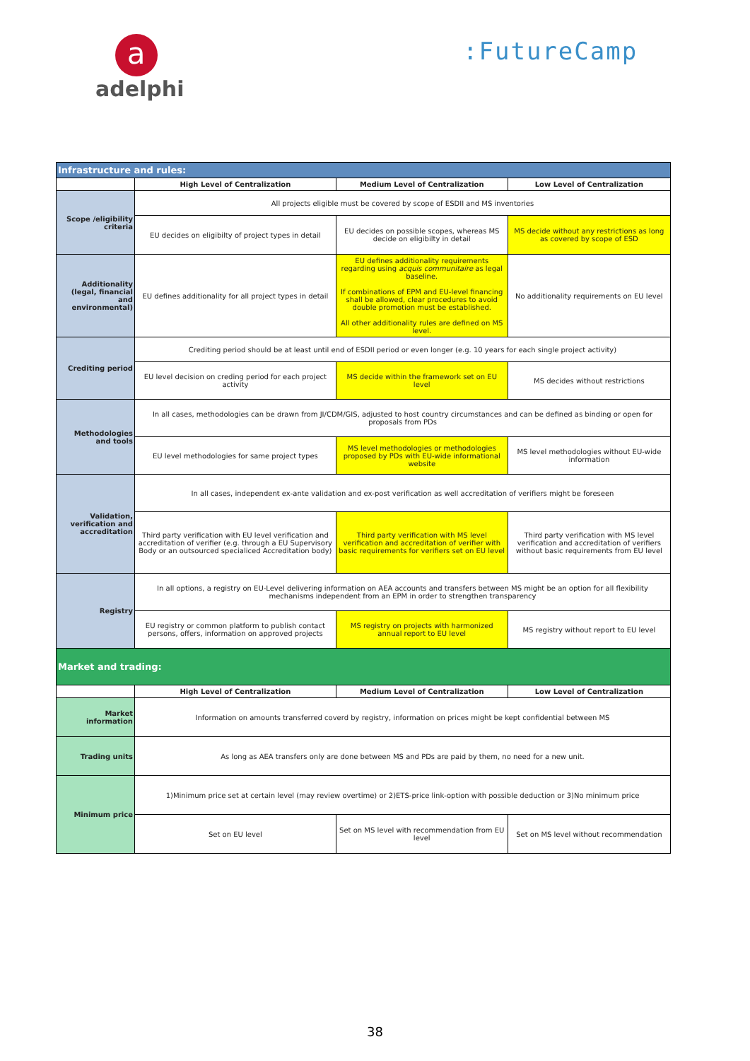a
adelphi
:FutureCamp
| Infrastructure and rules: | | | |
| | High Level of Centralization | Medium Level of Centralization | Low Level of Centralization |
| Scope /eligibility criteria | All projects eligible must be covered by scope of ESDII and MS inventories | | |
| | EU decides on eligibilty of project types in detail | EU decides on possible scopes, whereas MS decide on eligibilty in detail | MS decide without any restrictions as long as covered by scope of ESD |
| Additionality (legal, financial and environmental) | EU defines additionality for all project types in detail | EU defines additionality requirements regarding using acquis communitaire as legal baseline. If combinations of EPM and EU-level financing shall be allowed, clear procedures to avoid double promotion must be established. All other additionality rules are defined on MS level. | No additionality requirements on EU level |
| Crediting period | Crediting period should be at least until end of ESDII period or even longer (e.g. 10 years for each single project activity) | | |
| | EU level decision on creding period for each project activity | MS decide within the framework set on EU level | MS decides without restrictions |
| Methodologies and tools | In all cases, methodologies can be drawn from JI/CDM/GIS, adjusted to host country circumstances and can be defined as binding or open for proposals from PDs | | |
| | EU level methodologies for same project types | MS level methodologies or methodologies proposed by PDs with EU-wide informational website | MS level methodologies without EU-wide information |
| Validation, verification and accreditation | In all cases, independent ex-ante validation and ex-post verification as well accreditation of verifiers might be foreseen | | |
| | Third party verification with EU level verification and accreditation of verifier (e.g. through a EU Supervisory Body or an outsourced specialiced Accreditation body) | Third party verification with MS level verification and accreditation of verifier with basic requirements for verifiers set on EU level | Third party verification with MS level verification and accreditation of verifiers without basic requirements from EU level |
| Registry | In all options, a registry on EU-Level delivering information on AEA accounts and transfers between MS might be an option for all flexibility mechanisms independent from an EPM in order to strengthen transparency | | |
| | EU registry or common platform to publish contact persons, offers, information on approved projects | MS registry on projects with harmonized annual report to EU level | MS registry without report to EU level |
| Market and trading: | | | |
| | High Level of Centralization | Medium Level of Centralization | Low Level of Centralization |
| Market information | Information on amounts transferred coverd by registry, information on prices might be kept confidential between MS | | |
| Trading units | As long as AEA transfers only are done between MS and PDs are paid by them, no need for a new unit. | | |
| Minimum price | 1)Minimum price set at certain level (may review overtime) or 2)ETS-price link-option with possible deduction or 3)No minimum price | | |
| | Set on EU level | Set on MS level with recommendation from EU level | Set on MS level without recommendation |
38